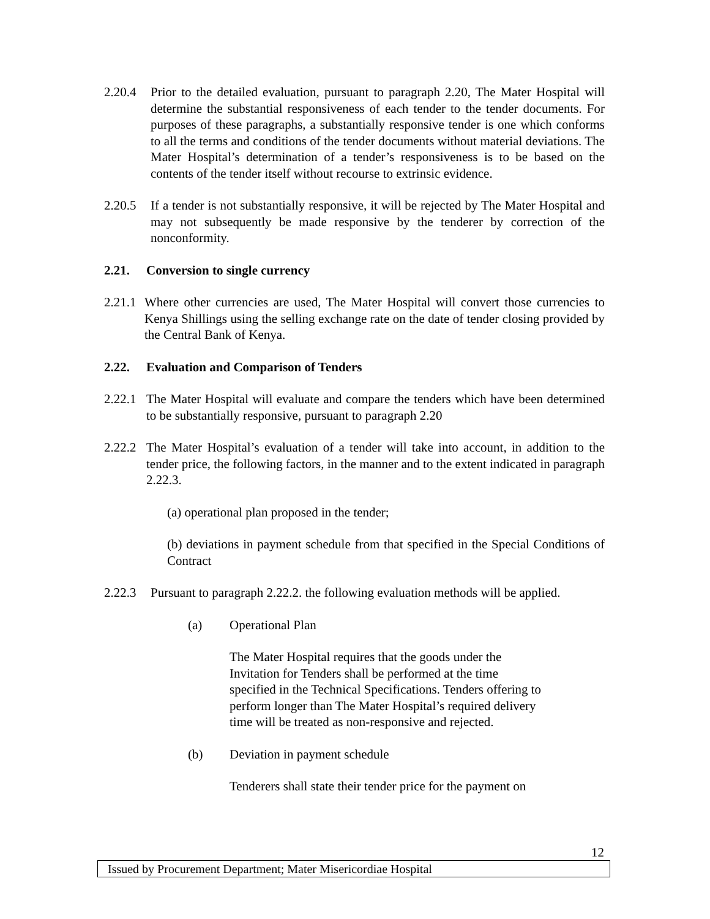2.20.4 Prior to the detailed evaluation, pursuant to paragraph 2.20, The Mater Hospital will determine the substantial responsiveness of each tender to the tender documents. For purposes of these paragraphs, a substantially responsive tender is one which conforms to all the terms and conditions of the tender documents without material deviations. The Mater Hospital’s determination of a tender’s responsiveness is to be based on the contents of the tender itself without recourse to extrinsic evidence.
2.20.5 If a tender is not substantially responsive, it will be rejected by The Mater Hospital and may not subsequently be made responsive by the tenderer by correction of the nonconformity.
2.21. Conversion to single currency
2.21.1 Where other currencies are used, The Mater Hospital will convert those currencies to Kenya Shillings using the selling exchange rate on the date of tender closing provided by the Central Bank of Kenya.
2.22. Evaluation and Comparison of Tenders
2.22.1 The Mater Hospital will evaluate and compare the tenders which have been determined to be substantially responsive, pursuant to paragraph 2.20
2.22.2 The Mater Hospital’s evaluation of a tender will take into account, in addition to the tender price, the following factors, in the manner and to the extent indicated in paragraph 2.22.3.
(a) operational plan proposed in the tender;
(b) deviations in payment schedule from that specified in the Special Conditions of Contract
2.22.3 Pursuant to paragraph 2.22.2. the following evaluation methods will be applied.
(a) Operational Plan
The Mater Hospital requires that the goods under the Invitation for Tenders shall be performed at the time specified in the Technical Specifications. Tenders offering to perform longer than The Mater Hospital’s required delivery time will be treated as non-responsive and rejected.
(b) Deviation in payment schedule
Tenderers shall state their tender price for the payment on
12
Issued by Procurement Department; Mater Misericordiae Hospital